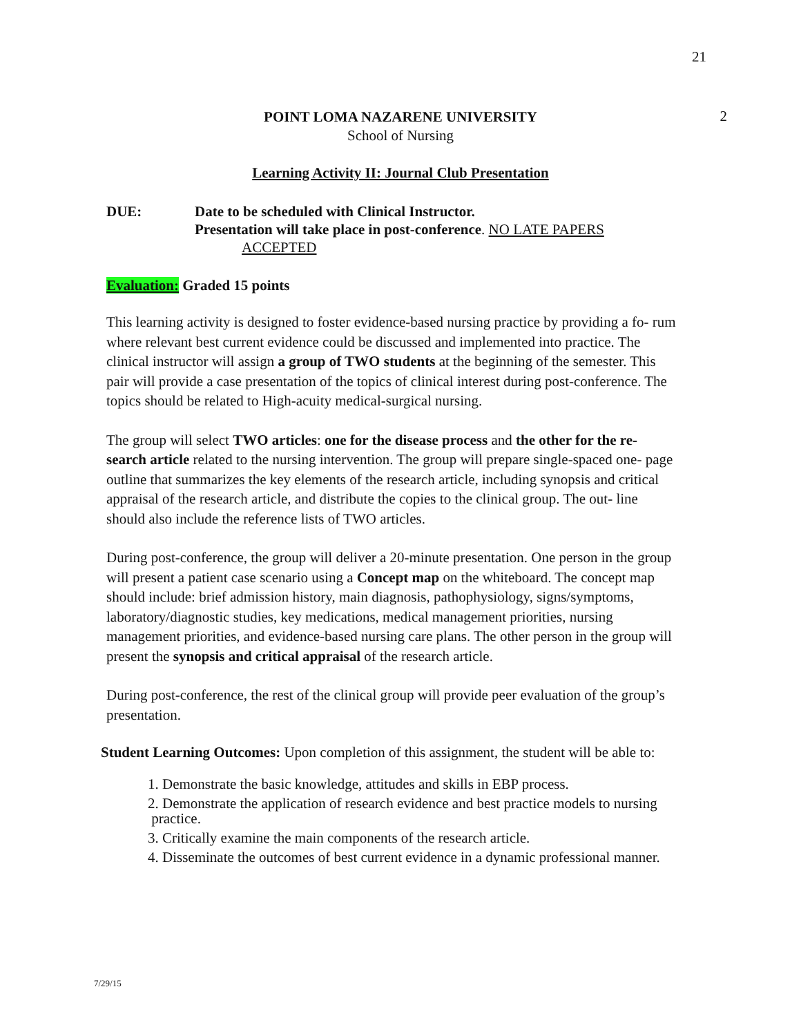21
POINT LOMA NAZARENE UNIVERSITY
School of Nursing
2
Learning Activity II: Journal Club Presentation
DUE: Date to be scheduled with Clinical Instructor.
Presentation will take place in post-conference. NO LATE PAPERS
ACCEPTED
Evaluation: Graded 15 points
This learning activity is designed to foster evidence-based nursing practice by providing a fo- rum where relevant best current evidence could be discussed and implemented into practice. The clinical instructor will assign a group of TWO students at the beginning of the semester. This pair will provide a case presentation of the topics of clinical interest during post-conference. The topics should be related to High-acuity medical-surgical nursing.
The group will select TWO articles: one for the disease process and the other for the re- search article related to the nursing intervention. The group will prepare single-spaced one- page outline that summarizes the key elements of the research article, including synopsis and critical appraisal of the research article, and distribute the copies to the clinical group. The out- line should also include the reference lists of TWO articles.
During post-conference, the group will deliver a 20-minute presentation. One person in the group will present a patient case scenario using a Concept map on the whiteboard. The concept map should include: brief admission history, main diagnosis, pathophysiology, signs/symptoms, laboratory/diagnostic studies, key medications, medical management priorities, nursing management priorities, and evidence-based nursing care plans. The other person in the group will present the synopsis and critical appraisal of the research article.
During post-conference, the rest of the clinical group will provide peer evaluation of the group’s presentation.
Student Learning Outcomes: Upon completion of this assignment, the student will be able to:
1. Demonstrate the basic knowledge, attitudes and skills in EBP process.
2. Demonstrate the application of research evidence and best practice models to nursing
practice.
3. Critically examine the main components of the research article.
4. Disseminate the outcomes of best current evidence in a dynamic professional manner.
7/29/15